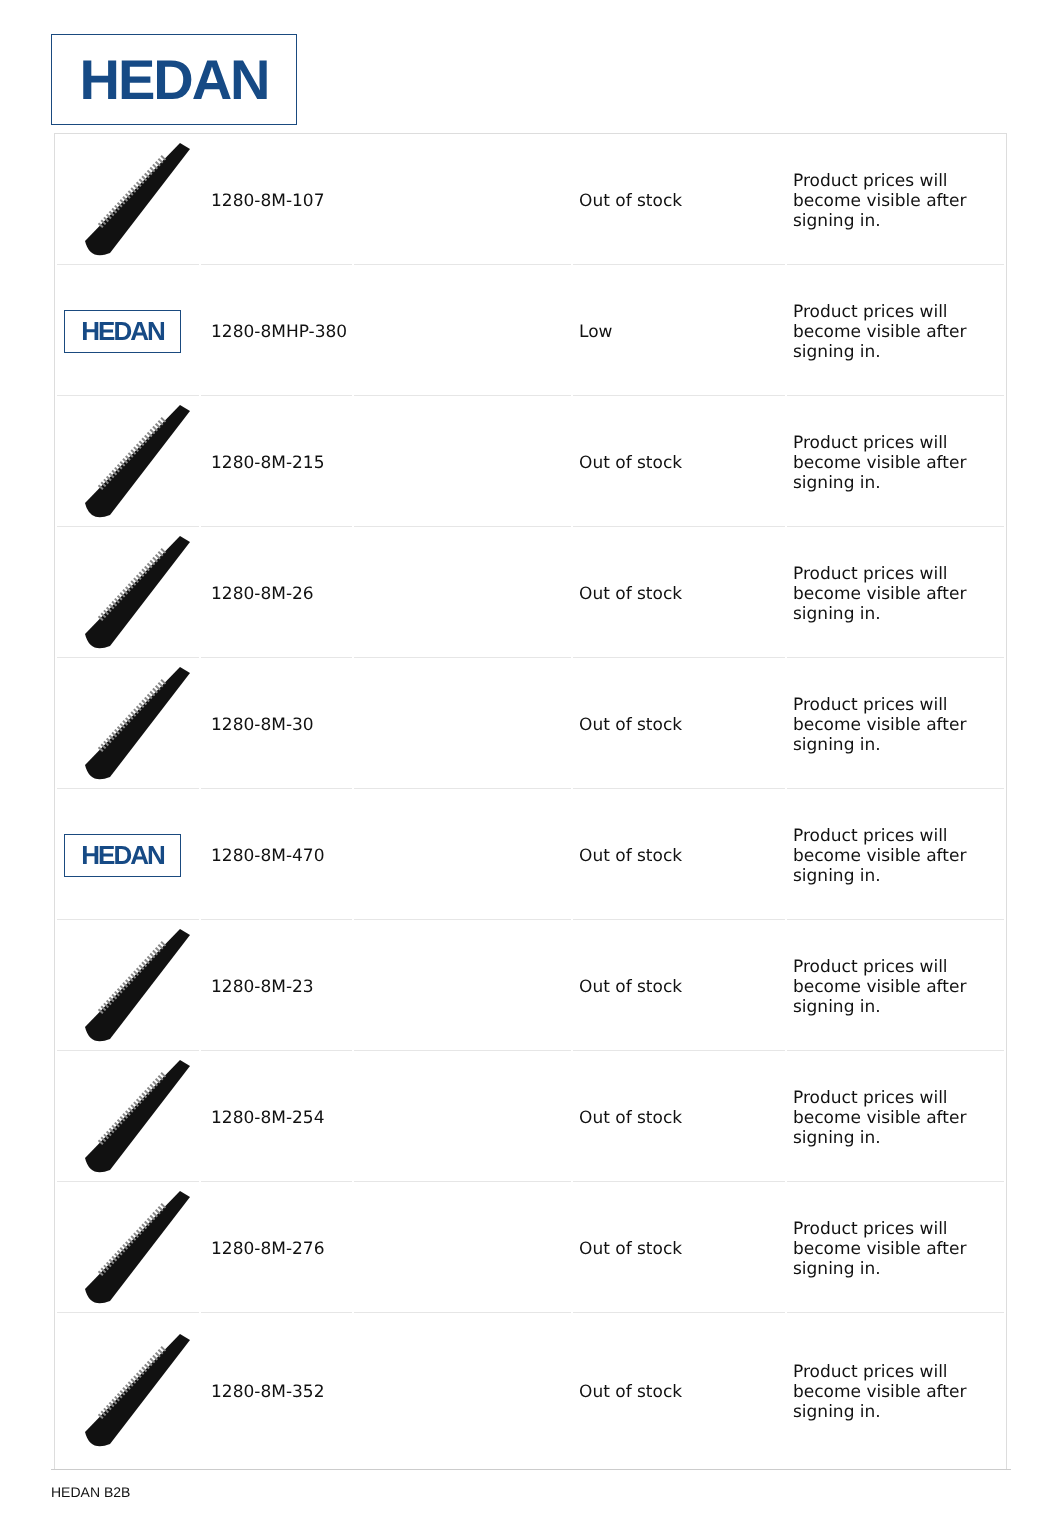HEDAN
| | 1280-8M-107 | | Out of stock | Product prices will become visible after signing in. |
| HEDAN | 1280-8MHP-380 | | Low | Product prices will become visible after signing in. |
| | 1280-8M-215 | | Out of stock | Product prices will become visible after signing in. |
| | 1280-8M-26 | | Out of stock | Product prices will become visible after signing in. |
| | 1280-8M-30 | | Out of stock | Product prices will become visible after signing in. |
| HEDAN | 1280-8M-470 | | Out of stock | Product prices will become visible after signing in. |
| | 1280-8M-23 | | Out of stock | Product prices will become visible after signing in. |
| | 1280-8M-254 | | Out of stock | Product prices will become visible after signing in. |
| | 1280-8M-276 | | Out of stock | Product prices will become visible after signing in. |
| | 1280-8M-352 | | Out of stock | Product prices will become visible after signing in. |
HEDAN B2B